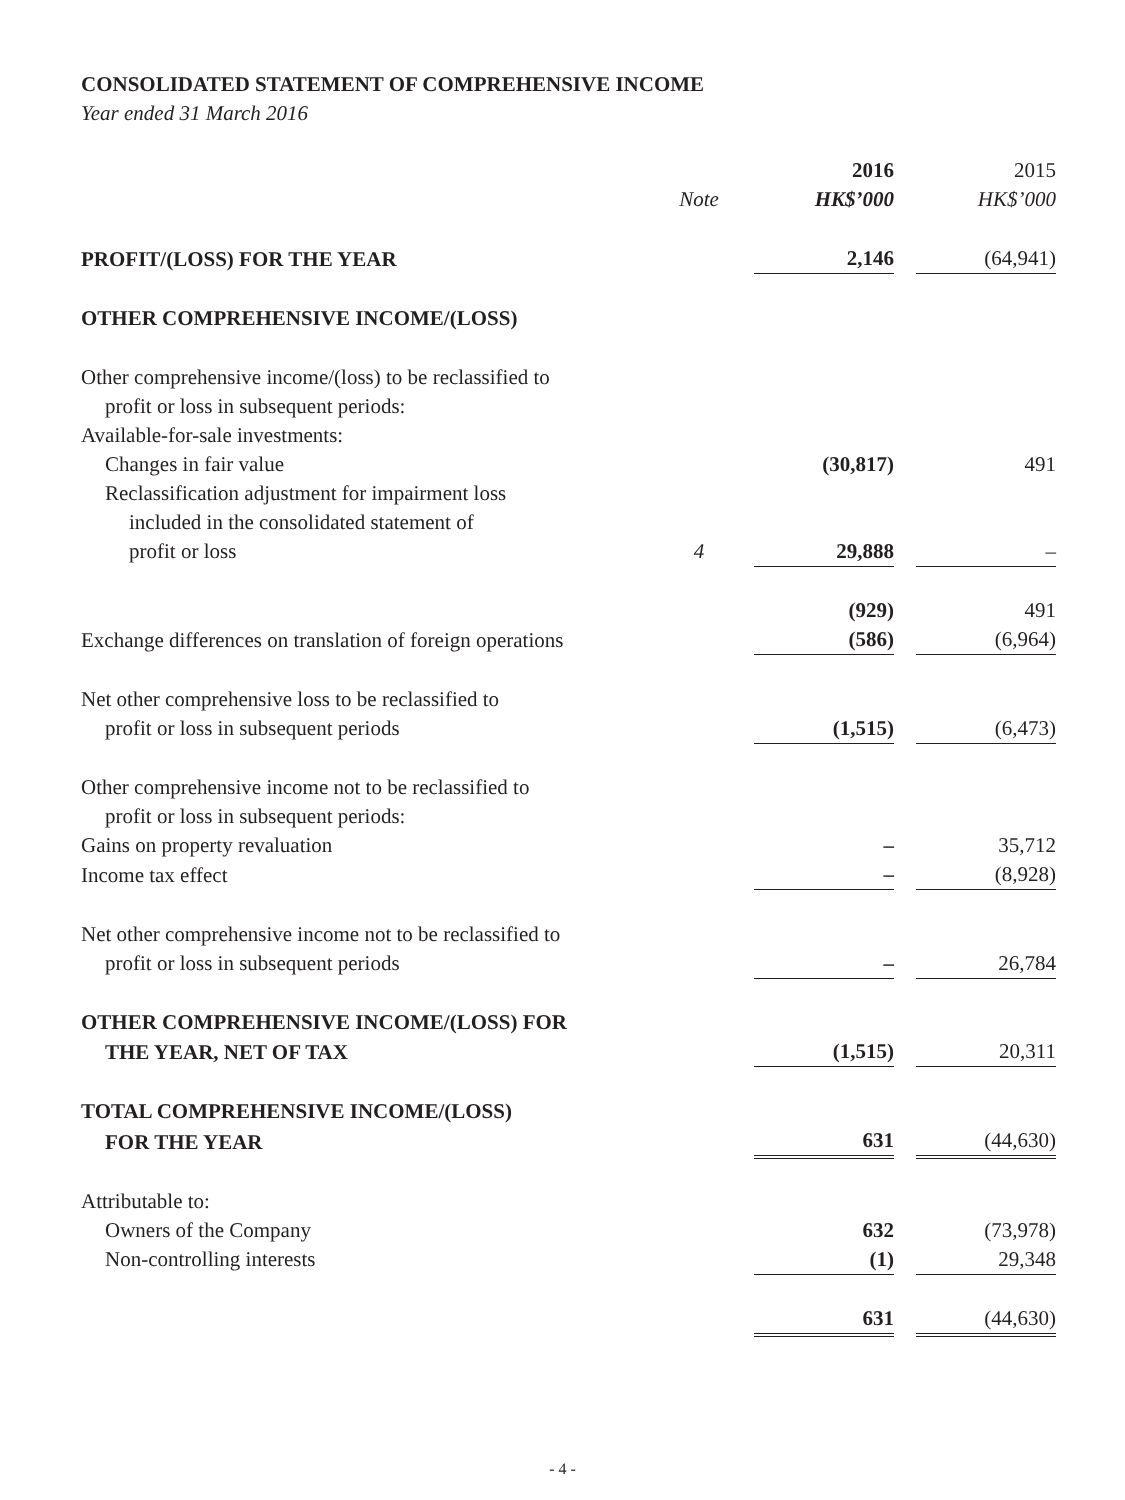CONSOLIDATED STATEMENT OF COMPREHENSIVE INCOME
Year ended 31 March 2016
| | | 2016 | | 2015 |
| --- | --- | --- | --- | --- |
| | Note | HK$’000 | | HK$’000 |
| PROFIT/(LOSS) FOR THE YEAR | | 2,146 | | (64,941) |
| OTHER COMPREHENSIVE INCOME/(LOSS) | | | | |
| Other comprehensive income/(loss) to be reclassified to | | | | |
| profit or loss in subsequent periods: | | | | |
| Available-for-sale investments: | | | | |
| Changes in fair value | | (30,817) | | 491 |
| Reclassification adjustment for impairment loss | | | | |
| included in the consolidated statement of | | | | |
| profit or loss | 4 | 29,888 | | – |
| | | (929) | | 491 |
| Exchange differences on translation of foreign operations | | (586) | | (6,964) |
| Net other comprehensive loss to be reclassified to | | | | |
| profit or loss in subsequent periods | | (1,515) | | (6,473) |
| Other comprehensive income not to be reclassified to | | | | |
| profit or loss in subsequent periods: | | | | |
| Gains on property revaluation | | – | | 35,712 |
| Income tax effect | | – | | (8,928) |
| Net other comprehensive income not to be reclassified to | | | | |
| profit or loss in subsequent periods | | – | | 26,784 |
| OTHER COMPREHENSIVE INCOME/(LOSS) FOR | | | | |
| THE YEAR, NET OF TAX | | (1,515) | | 20,311 |
| TOTAL COMPREHENSIVE INCOME/(LOSS) | | | | |
| FOR THE YEAR | | 631 | | (44,630) |
| Attributable to: | | | | |
| Owners of the Company | | 632 | | (73,978) |
| Non-controlling interests | | (1) | | 29,348 |
| | | 631 | | (44,630) |
- 4 -